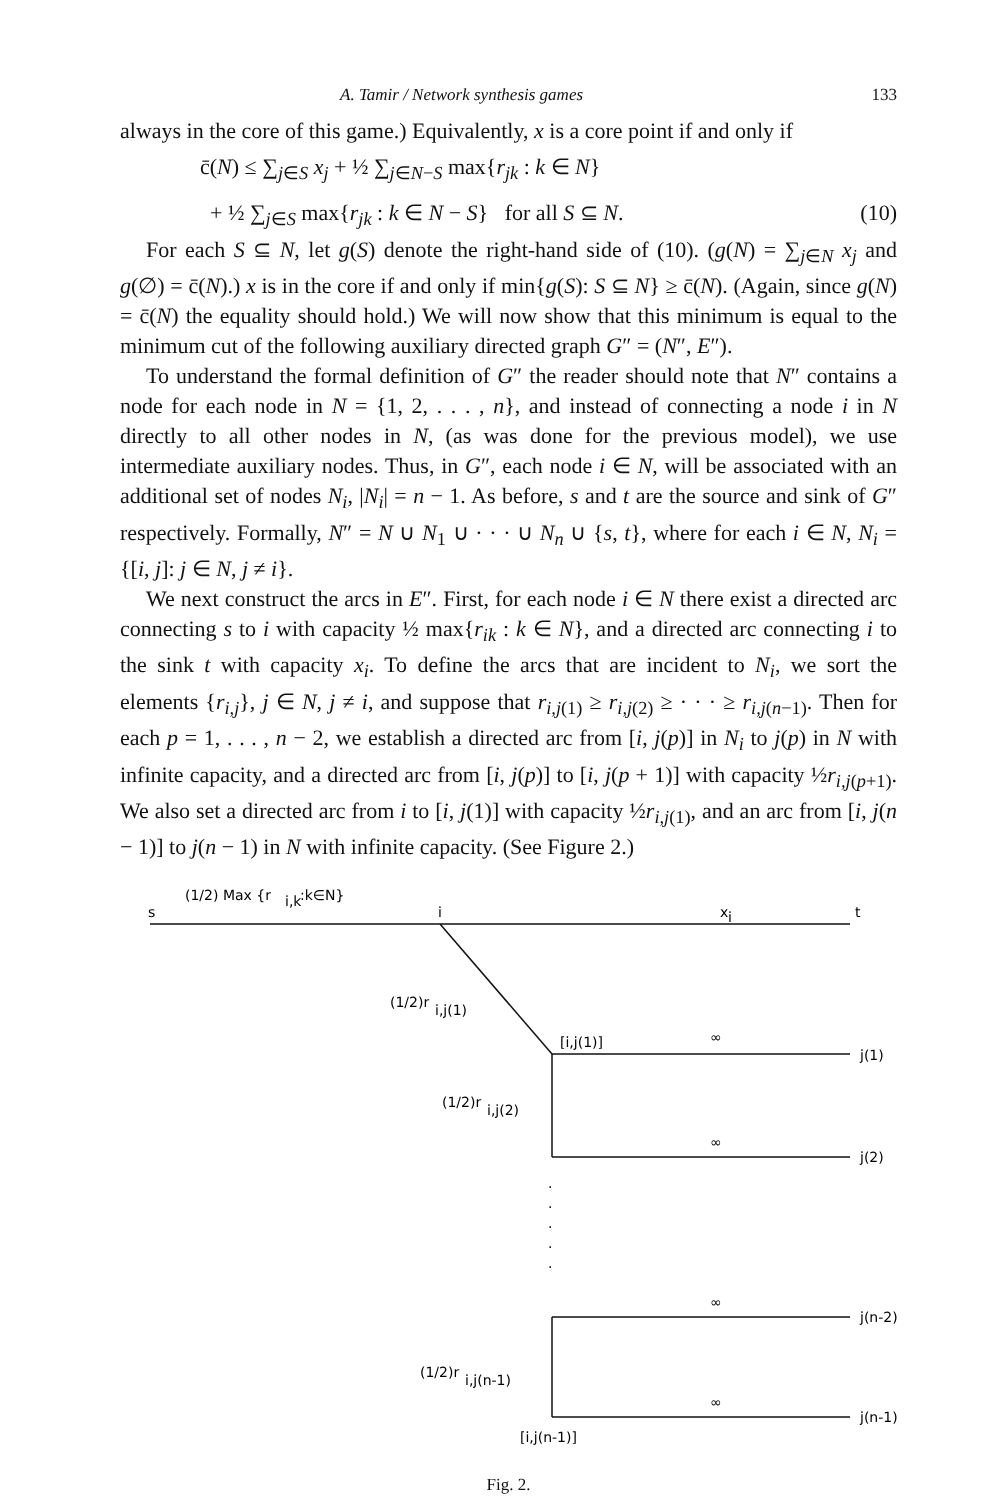A. Tamir / Network synthesis games 133
always in the core of this game.) Equivalently, x is a core point if and only if
c̄(N) ≤ ∑<sub>j∈S</sub> x<sub>j</sub> + ½ ∑<sub>j∈N−S</sub> max{r<sub>jk</sub> : k ∈ N}
+ ½ ∑<sub>j∈S</sub> max{r<sub>jk</sub> : k ∈ N − S} for all S ⊆ N. (10)
For each S ⊆ N, let g(S) denote the right-hand side of (10). (g(N) = ∑<sub>j∈N</sub> x<sub>j</sub> and g(∅) = c̄(N).) x is in the core if and only if min{g(S): S ⊆ N} ≥ c̄(N). (Again, since g(N) = c̄(N) the equality should hold.) We will now show that this minimum is equal to the minimum cut of the following auxiliary directed graph G″ = (N″, E″).
To understand the formal definition of G″ the reader should note that N″ contains a node for each node in N = {1, 2, . . . , n}, and instead of connecting a node i in N directly to all other nodes in N, (as was done for the previous model), we use intermediate auxiliary nodes. Thus, in G″, each node i ∈ N, will be associated with an additional set of nodes N<sub>i</sub>, |N<sub>i</sub>| = n − 1. As before, s and t are the source and sink of G″ respectively. Formally, N″ = N ∪ N<sub>1</sub> ∪ · · · ∪ N<sub>n</sub> ∪ {s, t}, where for each i ∈ N, N<sub>i</sub> = {[i, j]: j ∈ N, j ≠ i}.
We next construct the arcs in E″. First, for each node i ∈ N there exist a directed arc connecting s to i with capacity ½ max{r<sub>ik</sub> : k ∈ N}, and a directed arc connecting i to the sink t with capacity x<sub>i</sub>. To define the arcs that are incident to N<sub>i</sub>, we sort the elements {r<sub>i,j</sub>}, j ∈ N, j ≠ i, and suppose that r<sub>i,j(1)</sub> ≥ r<sub>i,j(2)</sub> ≥ · · · ≥ r<sub>i,j(n−1)</sub>. Then for each p = 1, . . . , n − 2, we establish a directed arc from [i, j(p)] in N<sub>i</sub> to j(p) in N with infinite capacity, and a directed arc from [i, j(p)] to [i, j(p + 1)] with capacity ½r<sub>i,j(p+1)</sub>. We also set a directed arc from i to [i, j(1)] with capacity ½r<sub>i,j(1)</sub>, and an arc from [i, j(n − 1)] to j(n − 1) in N with infinite capacity. (See Figure 2.)
(1/2) Max {r
i,k
:k∈N}
s
i
x
i
t
(1/2)r
i,j(1)
[i,j(1)]
∞
j(1)
(1/2)r
i,j(2)
∞
j(2)
·
·
·
·
·
∞
j(n-2)
(1/2)r
i,j(n-1)
∞
j(n-1)
[i,j(n-1)]
Fig. 2.